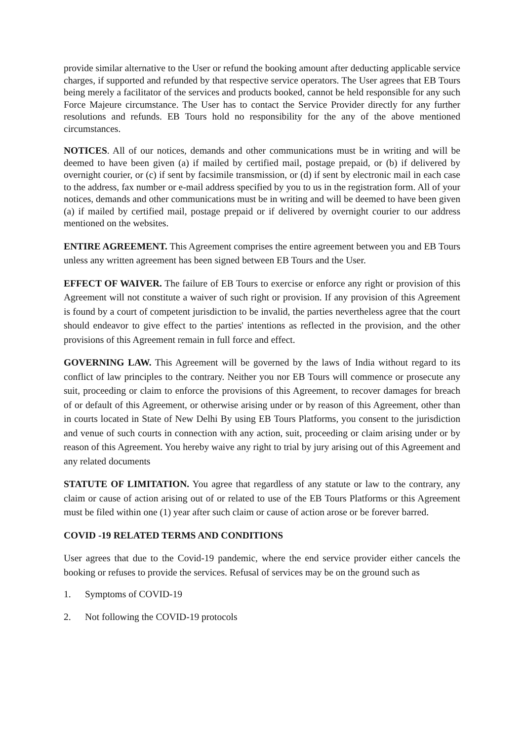provide similar alternative to the User or refund the booking amount after deducting applicable service charges, if supported and refunded by that respective service operators. The User agrees that EB Tours being merely a facilitator of the services and products booked, cannot be held responsible for any such Force Majeure circumstance. The User has to contact the Service Provider directly for any further resolutions and refunds. EB Tours hold no responsibility for the any of the above mentioned circumstances.
NOTICES. All of our notices, demands and other communications must be in writing and will be deemed to have been given (a) if mailed by certified mail, postage prepaid, or (b) if delivered by overnight courier, or (c) if sent by facsimile transmission, or (d) if sent by electronic mail in each case to the address, fax number or e-mail address specified by you to us in the registration form. All of your notices, demands and other communications must be in writing and will be deemed to have been given (a) if mailed by certified mail, postage prepaid or if delivered by overnight courier to our address mentioned on the websites.
ENTIRE AGREEMENT. This Agreement comprises the entire agreement between you and EB Tours unless any written agreement has been signed between EB Tours and the User.
EFFECT OF WAIVER. The failure of EB Tours to exercise or enforce any right or provision of this Agreement will not constitute a waiver of such right or provision. If any provision of this Agreement is found by a court of competent jurisdiction to be invalid, the parties nevertheless agree that the court should endeavor to give effect to the parties' intentions as reflected in the provision, and the other provisions of this Agreement remain in full force and effect.
GOVERNING LAW. This Agreement will be governed by the laws of India without regard to its conflict of law principles to the contrary. Neither you nor EB Tours will commence or prosecute any suit, proceeding or claim to enforce the provisions of this Agreement, to recover damages for breach of or default of this Agreement, or otherwise arising under or by reason of this Agreement, other than in courts located in State of New Delhi By using EB Tours Platforms, you consent to the jurisdiction and venue of such courts in connection with any action, suit, proceeding or claim arising under or by reason of this Agreement. You hereby waive any right to trial by jury arising out of this Agreement and any related documents
STATUTE OF LIMITATION. You agree that regardless of any statute or law to the contrary, any claim or cause of action arising out of or related to use of the EB Tours Platforms or this Agreement must be filed within one (1) year after such claim or cause of action arose or be forever barred.
COVID -19 RELATED TERMS AND CONDITIONS
User agrees that due to the Covid-19 pandemic, where the end service provider either cancels the booking or refuses to provide the services. Refusal of services may be on the ground such as
1. Symptoms of COVID-19
2. Not following the COVID-19 protocols